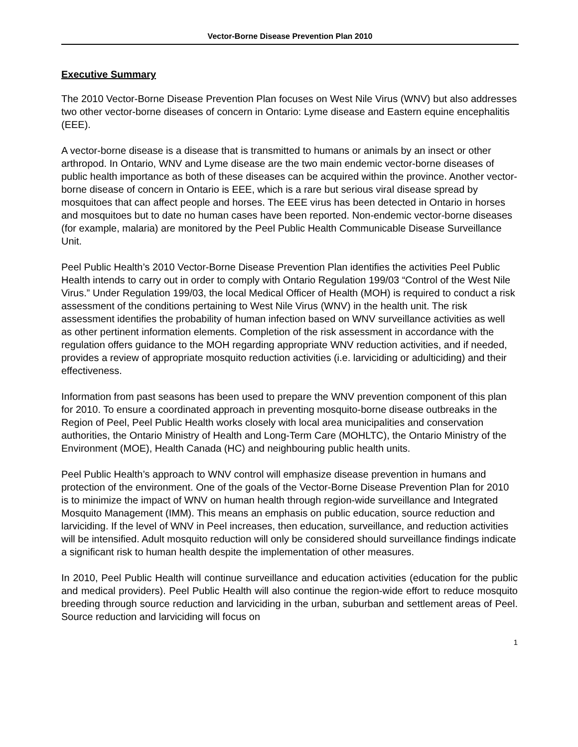Vector-Borne Disease Prevention Plan 2010
Executive Summary
The 2010 Vector-Borne Disease Prevention Plan focuses on West Nile Virus (WNV) but also addresses two other vector-borne diseases of concern in Ontario: Lyme disease and Eastern equine encephalitis (EEE).
A vector-borne disease is a disease that is transmitted to humans or animals by an insect or other arthropod. In Ontario, WNV and Lyme disease are the two main endemic vector-borne diseases of public health importance as both of these diseases can be acquired within the province. Another vector-borne disease of concern in Ontario is EEE, which is a rare but serious viral disease spread by mosquitoes that can affect people and horses. The EEE virus has been detected in Ontario in horses and mosquitoes but to date no human cases have been reported. Non-endemic vector-borne diseases (for example, malaria) are monitored by the Peel Public Health Communicable Disease Surveillance Unit.
Peel Public Health’s 2010 Vector-Borne Disease Prevention Plan identifies the activities Peel Public Health intends to carry out in order to comply with Ontario Regulation 199/03 “Control of the West Nile Virus.” Under Regulation 199/03, the local Medical Officer of Health (MOH) is required to conduct a risk assessment of the conditions pertaining to West Nile Virus (WNV) in the health unit. The risk assessment identifies the probability of human infection based on WNV surveillance activities as well as other pertinent information elements. Completion of the risk assessment in accordance with the regulation offers guidance to the MOH regarding appropriate WNV reduction activities, and if needed, provides a review of appropriate mosquito reduction activities (i.e. larviciding or adulticiding) and their effectiveness.
Information from past seasons has been used to prepare the WNV prevention component of this plan for 2010. To ensure a coordinated approach in preventing mosquito-borne disease outbreaks in the Region of Peel, Peel Public Health works closely with local area municipalities and conservation authorities, the Ontario Ministry of Health and Long-Term Care (MOHLTC), the Ontario Ministry of the Environment (MOE), Health Canada (HC) and neighbouring public health units.
Peel Public Health’s approach to WNV control will emphasize disease prevention in humans and protection of the environment. One of the goals of the Vector-Borne Disease Prevention Plan for 2010 is to minimize the impact of WNV on human health through region-wide surveillance and Integrated Mosquito Management (IMM). This means an emphasis on public education, source reduction and larviciding. If the level of WNV in Peel increases, then education, surveillance, and reduction activities will be intensified. Adult mosquito reduction will only be considered should surveillance findings indicate a significant risk to human health despite the implementation of other measures.
In 2010, Peel Public Health will continue surveillance and education activities (education for the public and medical providers). Peel Public Health will also continue the region-wide effort to reduce mosquito breeding through source reduction and larviciding in the urban, suburban and settlement areas of Peel. Source reduction and larviciding will focus on
1